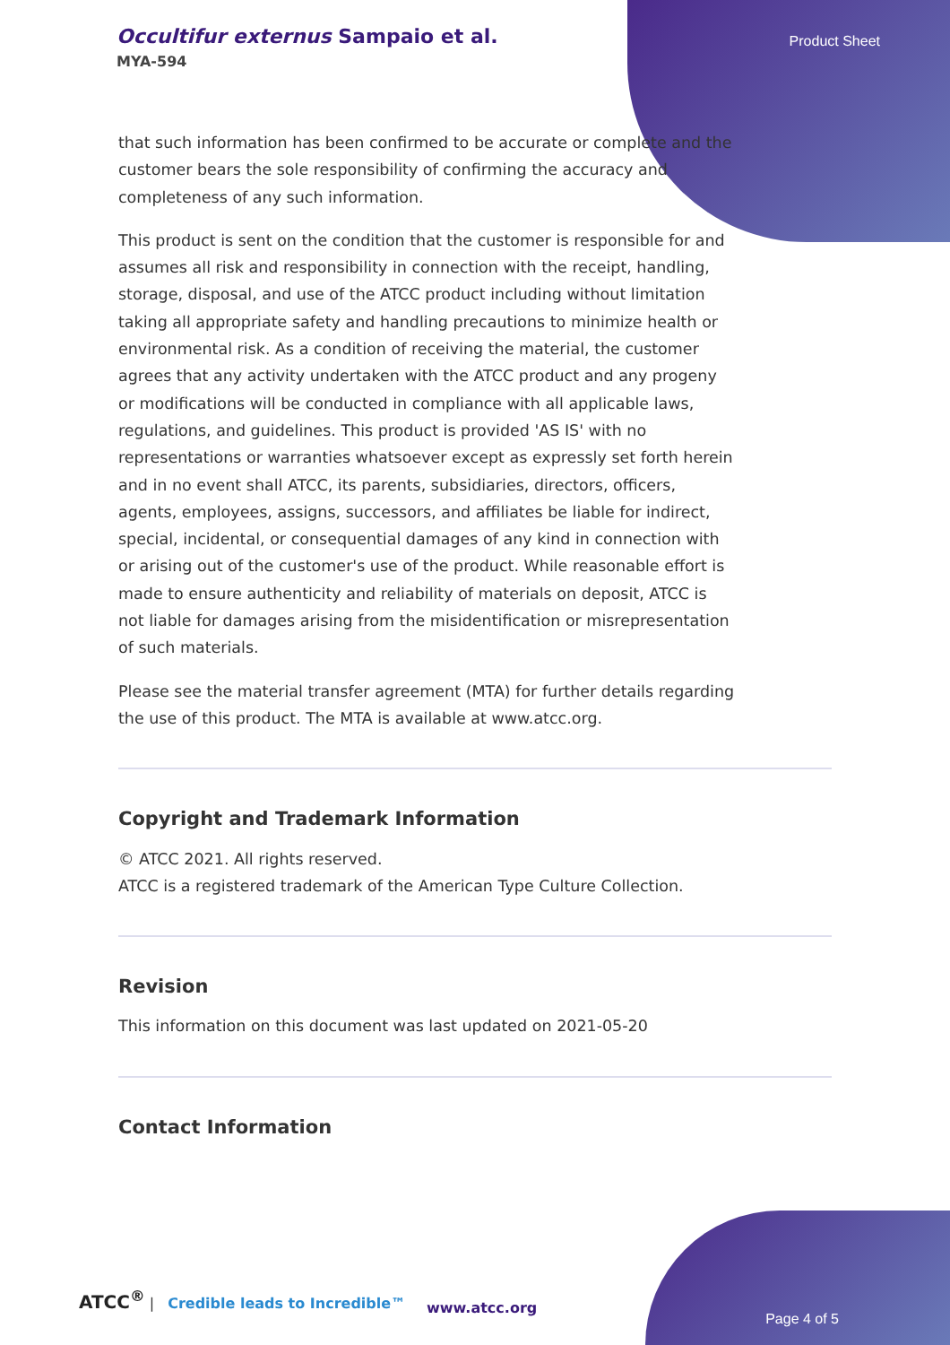Occultifur externus Sampaio et al.
MYA-594
Product Sheet
that such information has been confirmed to be accurate or complete and the customer bears the sole responsibility of confirming the accuracy and completeness of any such information.
This product is sent on the condition that the customer is responsible for and assumes all risk and responsibility in connection with the receipt, handling, storage, disposal, and use of the ATCC product including without limitation taking all appropriate safety and handling precautions to minimize health or environmental risk. As a condition of receiving the material, the customer agrees that any activity undertaken with the ATCC product and any progeny or modifications will be conducted in compliance with all applicable laws, regulations, and guidelines. This product is provided 'AS IS' with no representations or warranties whatsoever except as expressly set forth herein and in no event shall ATCC, its parents, subsidiaries, directors, officers, agents, employees, assigns, successors, and affiliates be liable for indirect, special, incidental, or consequential damages of any kind in connection with or arising out of the customer's use of the product. While reasonable effort is made to ensure authenticity and reliability of materials on deposit, ATCC is not liable for damages arising from the misidentification or misrepresentation of such materials.
Please see the material transfer agreement (MTA) for further details regarding the use of this product. The MTA is available at www.atcc.org.
Copyright and Trademark Information
© ATCC 2021. All rights reserved.
ATCC is a registered trademark of the American Type Culture Collection.
Revision
This information on this document was last updated on 2021-05-20
Contact Information
ATCC<sup>®</sup> | Credible leads to Incredible™
www.atcc.org
Page 4 of 5